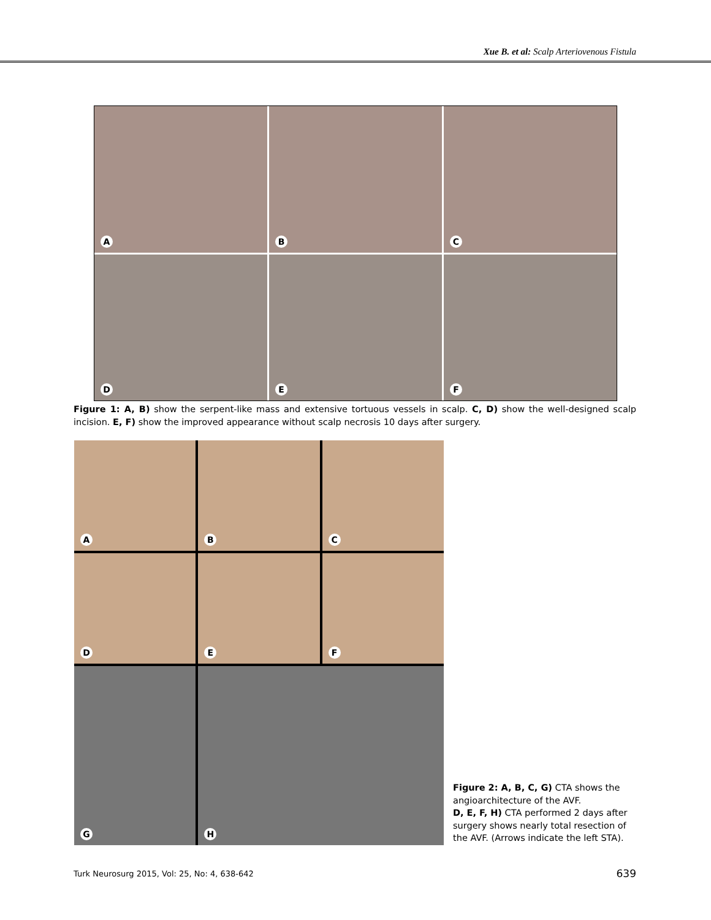Xue B. et al: Scalp Arteriovenous Fistula
A
B
C
D
E
F
Figure 1: A, B) show the serpent-like mass and extensive tortuous vessels in scalp. C, D) show the well-designed scalp incision. E, F) show the improved appearance without scalp necrosis 10 days after surgery.
A
B
C
D
E
F
G
H
Figure 2: A, B, C, G) CTA shows the angioarchitecture of the AVF.
D, E, F, H) CTA performed 2 days after surgery shows nearly total resection of the AVF. (Arrows indicate the left STA).
Turk Neurosurg 2015, Vol: 25, No: 4, 638-642
639